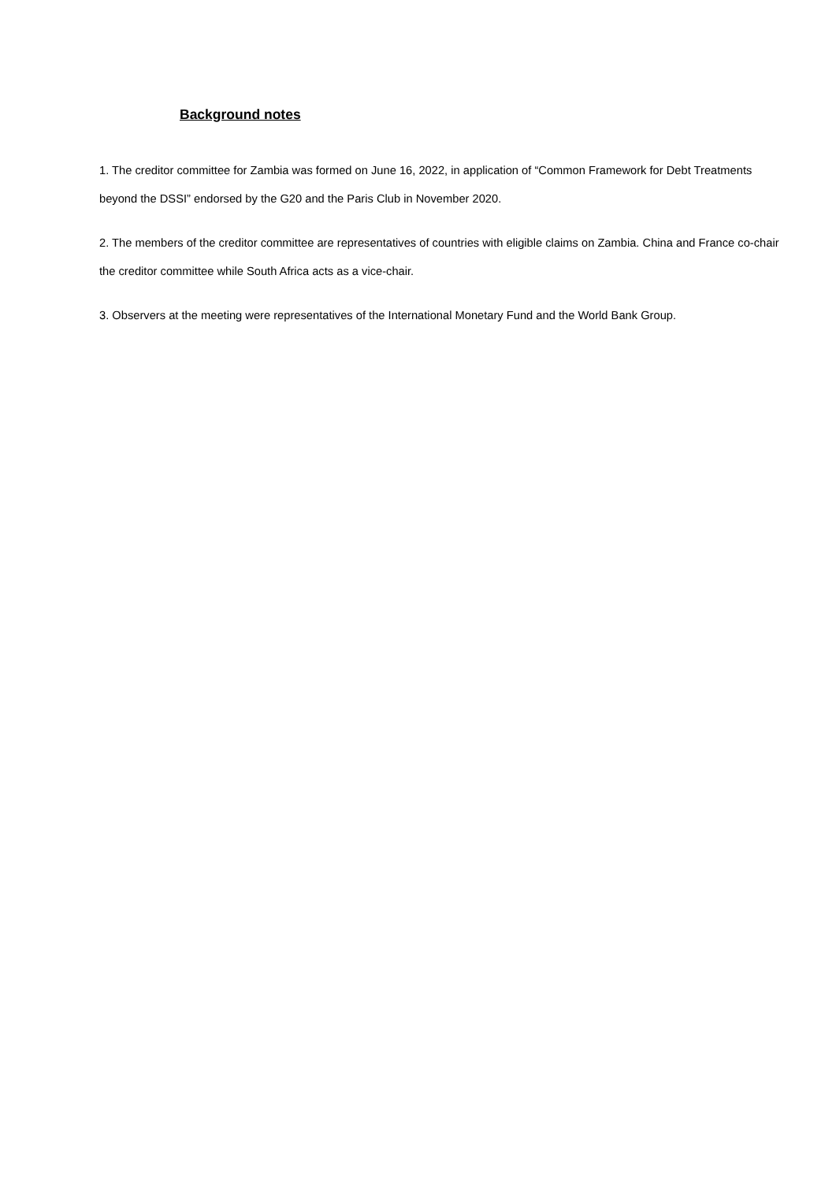Background notes
1. The creditor committee for Zambia was formed on June 16, 2022, in application of “Common Framework for Debt Treatments beyond the DSSI” endorsed by the G20 and the Paris Club in November 2020.
2. The members of the creditor committee are representatives of countries with eligible claims on Zambia. China and France co-chair the creditor committee while South Africa acts as a vice-chair.
3. Observers at the meeting were representatives of the International Monetary Fund and the World Bank Group.